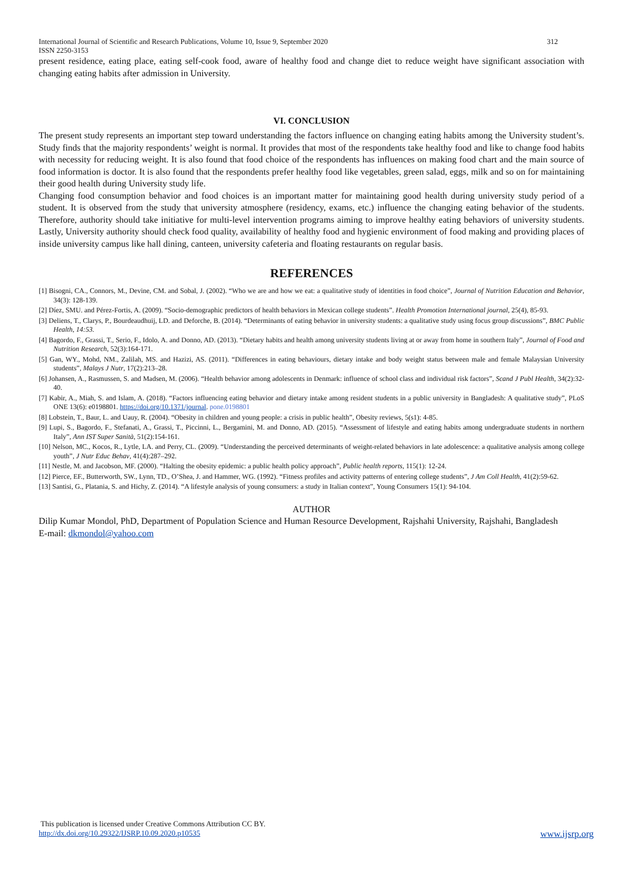International Journal of Scientific and Research Publications, Volume 10, Issue 9, September 2020
ISSN 2250-3153 312
present residence, eating place, eating self-cook food, aware of healthy food and change diet to reduce weight have significant association with changing eating habits after admission in University.
VI. CONCLUSION
The present study represents an important step toward understanding the factors influence on changing eating habits among the University student’s. Study finds that the majority respondents’ weight is normal. It provides that most of the respondents take healthy food and like to change food habits with necessity for reducing weight. It is also found that food choice of the respondents has influences on making food chart and the main source of food information is doctor. It is also found that the respondents prefer healthy food like vegetables, green salad, eggs, milk and so on for maintaining their good health during University study life.
Changing food consumption behavior and food choices is an important matter for maintaining good health during university study period of a student. It is observed from the study that university atmosphere (residency, exams, etc.) influence the changing eating behavior of the students. Therefore, authority should take initiative for multi-level intervention programs aiming to improve healthy eating behaviors of university students. Lastly, University authority should check food quality, availability of healthy food and hygienic environment of food making and providing places of inside university campus like hall dining, canteen, university cafeteria and floating restaurants on regular basis.
REFERENCES
[1] Bisogni, CA., Connors, M., Devine, CM. and Sobal, J. (2002). “Who we are and how we eat: a qualitative study of identities in food choice”, Journal of Nutrition Education and Behavior, 34(3): 128-139.
[2] Díez, SMU. and Pérez-Fortis, A. (2009). “Socio-demographic predictors of health behaviors in Mexican college students”. Health Promotion International journal, 25(4), 85-93.
[3] Deliens, T., Clarys, P., Bourdeaudhuij, LD. and Deforche, B. (2014). “Determinants of eating behavior in university students: a qualitative study using focus group discussions”, BMC Public Health, 14:53.
[4] Bagordo, F., Grassi, T., Serio, F., Idolo, A. and Donno, AD. (2013). “Dietary habits and health among university students living at or away from home in southern Italy”, Journal of Food and Nutrition Research, 52(3):164-171.
[5] Gan, WY., Mohd, NM., Zalilah, MS. and Hazizi, AS. (2011). “Differences in eating behaviours, dietary intake and body weight status between male and female Malaysian University students”, Malays J Nutr, 17(2):213–28.
[6] Johansen, A., Rasmussen, S. and Madsen, M. (2006). “Health behavior among adolescents in Denmark: influence of school class and individual risk factors”, Scand J Publ Health, 34(2):32-40.
[7] Kabir, A., Miah, S. and Islam, A. (2018). “Factors influencing eating behavior and dietary intake among resident students in a public university in Bangladesh: A qualitative study”, PLoS ONE 13(6): e0198801. https://doi.org/10.1371/journal. pone.0198801
[8] Lobstein, T., Baur, L. and Uauy, R. (2004). “Obesity in children and young people: a crisis in public health”, Obesity reviews, 5(s1): 4-85.
[9] Lupi, S., Bagordo, F., Stefanati, A., Grassi, T., Piccinni, L., Bergamini, M. and Donno, AD. (2015). “Assessment of lifestyle and eating habits among undergraduate students in northern Italy”, Ann IST Super Sanità, 51(2):154-161.
[10] Nelson, MC., Kocos, R., Lytle, LA. and Perry, CL. (2009). “Understanding the perceived determinants of weight-related behaviors in late adolescence: a qualitative analysis among college youth”, J Nutr Educ Behav, 41(4):287–292.
[11] Nestle, M. and Jacobson, MF. (2000). “Halting the obesity epidemic: a public health policy approach”, Public health reports, 115(1): 12-24.
[12] Pierce, EF., Butterworth, SW., Lynn, TD., O’Shea, J. and Hammer, WG. (1992). “Fitness profiles and activity patterns of entering college students”, J Am Coll Health, 41(2):59-62.
[13] Santisi, G., Platania, S. and Hichy, Z. (2014). “A lifestyle analysis of young consumers: a study in Italian context”, Young Consumers 15(1): 94-104.
AUTHOR
Dilip Kumar Mondol, PhD, Department of Population Science and Human Resource Development, Rajshahi University, Rajshahi, Bangladesh
E-mail: dkmondol@yahoo.com
This publication is licensed under Creative Commons Attribution CC BY.
http://dx.doi.org/10.29322/IJSRP.10.09.2020.p10535 www.ijsrp.org